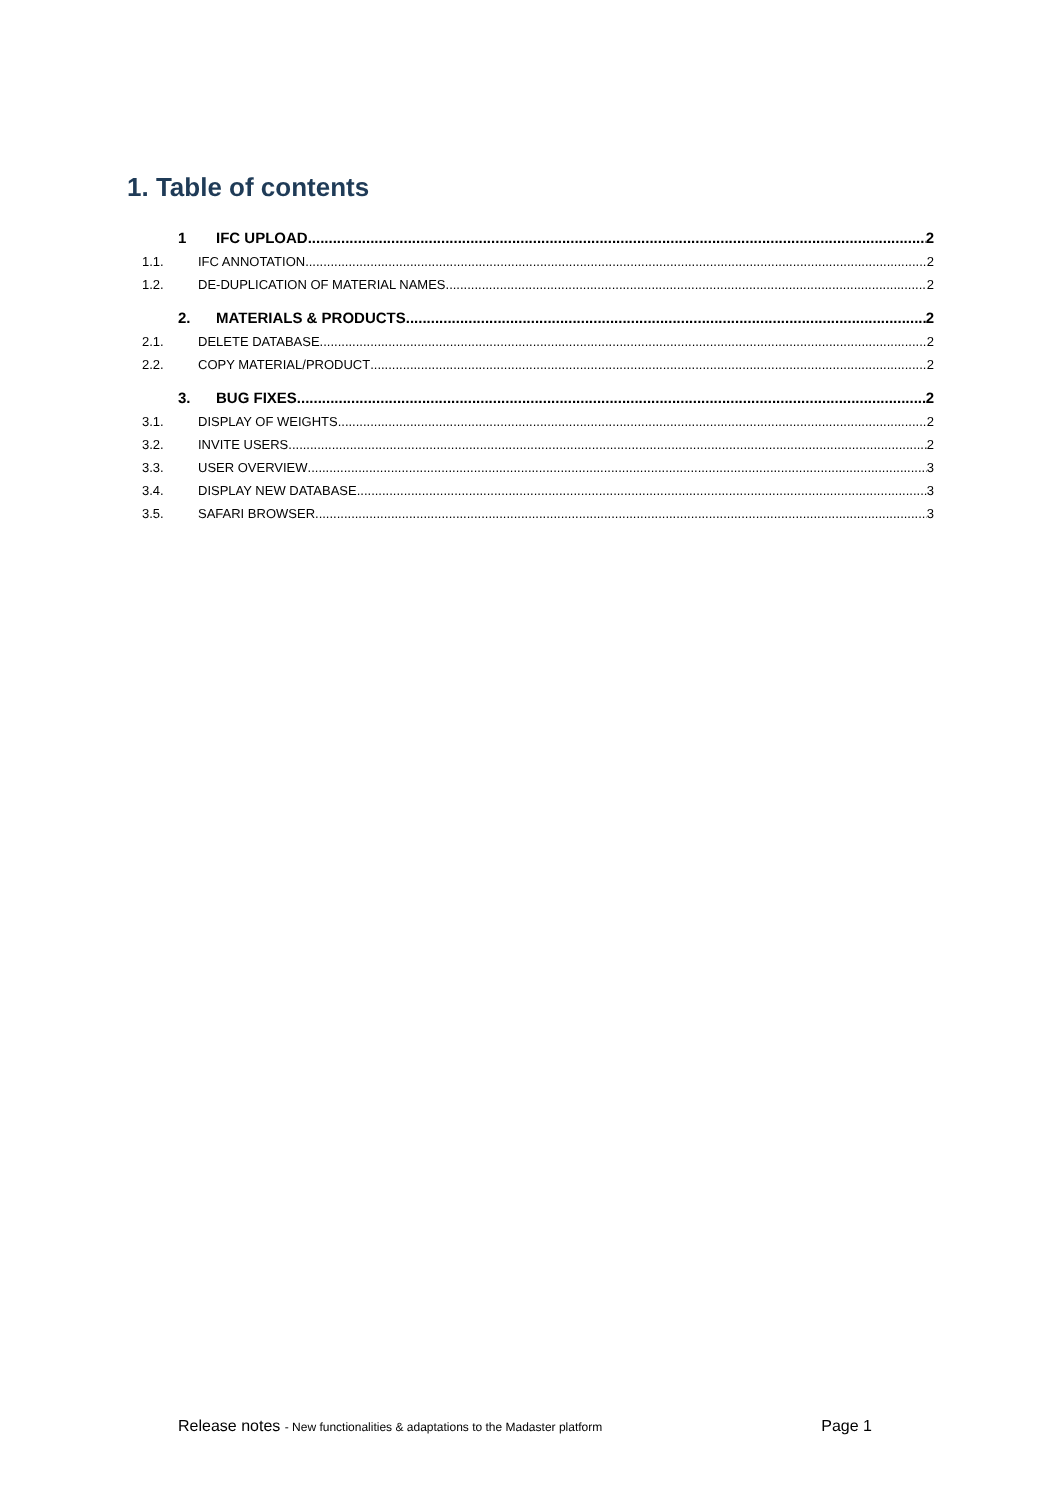1. Table of contents
1 IFC UPLOAD 2
1.1. IFC ANNOTATION 2
1.2. DE-DUPLICATION OF MATERIAL NAMES 2
2. MATERIALS & PRODUCTS 2
2.1. DELETE DATABASE 2
2.2. COPY MATERIAL/PRODUCT 2
3. BUG FIXES 2
3.1. DISPLAY OF WEIGHTS 2
3.2. INVITE USERS 2
3.3. USER OVERVIEW 3
3.4. DISPLAY NEW DATABASE 3
3.5. SAFARI BROWSER 3
Release notes - New functionalities & adaptations to the Madaster platform Page 1